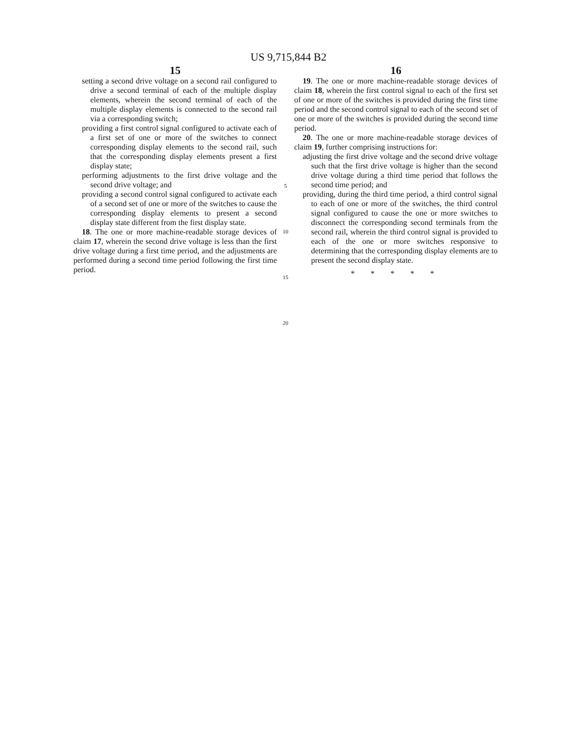US 9,715,844 B2
15
setting a second drive voltage on a second rail configured to drive a second terminal of each of the multiple display elements, wherein the second terminal of each of the multiple display elements is connected to the second rail via a corresponding switch;
providing a first control signal configured to activate each of a first set of one or more of the switches to connect corresponding display elements to the second rail, such that the corresponding display elements present a first display state;
performing adjustments to the first drive voltage and the second drive voltage; and
providing a second control signal configured to activate each of a second set of one or more of the switches to cause the corresponding display elements to present a second display state different from the first display state.
18. The one or more machine-readable storage devices of claim 17, wherein the second drive voltage is less than the first drive voltage during a first time period, and the adjustments are performed during a second time period following the first time period.
5
10
15
20
16
19. The one or more machine-readable storage devices of claim 18, wherein the first control signal to each of the first set of one or more of the switches is provided during the first time period and the second control signal to each of the second set of one or more of the switches is provided during the second time period.
20. The one or more machine-readable storage devices of claim 19, further comprising instructions for:
adjusting the first drive voltage and the second drive voltage such that the first drive voltage is higher than the second drive voltage during a third time period that follows the second time period; and
providing, during the third time period, a third control signal to each of one or more of the switches, the third control signal configured to cause the one or more switches to disconnect the corresponding second terminals from the second rail, wherein the third control signal is provided to each of the one or more switches responsive to determining that the corresponding display elements are to present the second display state.
* * * * *